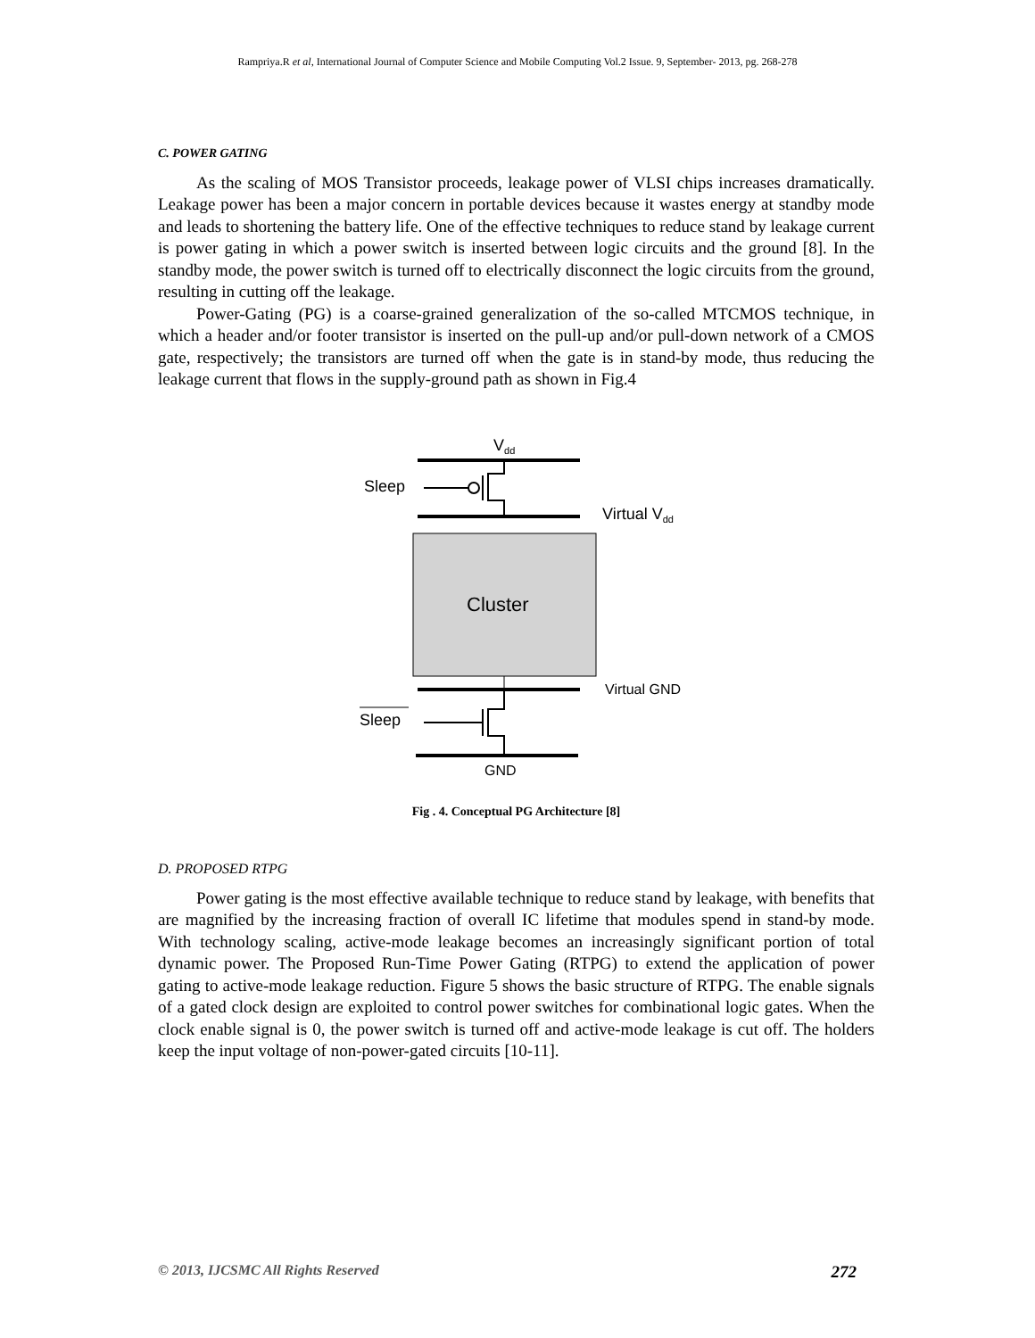Rampriya.R et al, International Journal of Computer Science and Mobile Computing Vol.2 Issue. 9, September- 2013, pg. 268-278
C. POWER GATING
As the scaling of MOS Transistor proceeds, leakage power of VLSI chips increases dramatically. Leakage power has been a major concern in portable devices because it wastes energy at standby mode and leads to shortening the battery life. One of the effective techniques to reduce stand by leakage current is power gating in which a power switch is inserted between logic circuits and the ground [8]. In the standby mode, the power switch is turned off to electrically disconnect the logic circuits from the ground, resulting in cutting off the leakage.
Power-Gating (PG) is a coarse-grained generalization of the so-called MTCMOS technique, in which a header and/or footer transistor is inserted on the pull-up and/or pull-down network of a CMOS gate, respectively; the transistors are turned off when the gate is in stand-by mode, thus reducing the leakage current that flows in the supply-ground path as shown in Fig.4
Vdd
Sleep
Virtual Vdd
Cluster
Virtual GND
Sleep
GND
Fig . 4. Conceptual PG Architecture [8]
D. PROPOSED RTPG
Power gating is the most effective available technique to reduce stand by leakage, with benefits that are magnified by the increasing fraction of overall IC lifetime that modules spend in stand-by mode. With technology scaling, active-mode leakage becomes an increasingly significant portion of total dynamic power. The Proposed Run-Time Power Gating (RTPG) to extend the application of power gating to active-mode leakage reduction. Figure 5 shows the basic structure of RTPG. The enable signals of a gated clock design are exploited to control power switches for combinational logic gates. When the clock enable signal is 0, the power switch is turned off and active-mode leakage is cut off. The holders keep the input voltage of non-power-gated circuits [10-11].
© 2013, IJCSMC All Rights Reserved 272